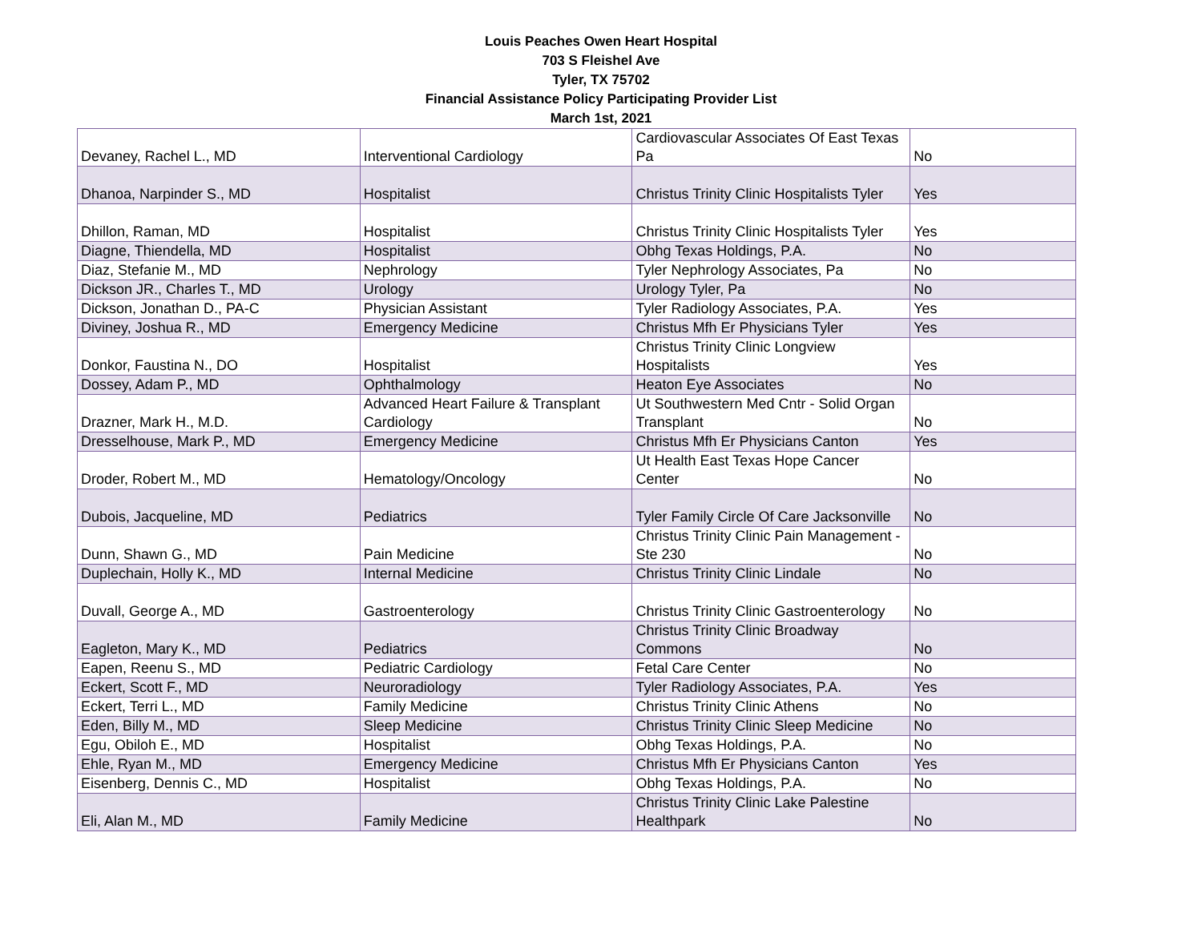Louis Peaches Owen Heart Hospital
703 S Fleishel Ave
Tyler, TX 75702
Financial Assistance Policy Participating Provider List
March 1st, 2021
| Devaney, Rachel L., MD | Interventional Cardiology | Cardiovascular Associates Of East Texas Pa | No |
| Dhanoa, Narpinder S., MD | Hospitalist | Christus Trinity Clinic Hospitalists Tyler | Yes |
| Dhillon, Raman, MD | Hospitalist | Christus Trinity Clinic Hospitalists Tyler | Yes |
| Diagne, Thiendella, MD | Hospitalist | Obhg Texas Holdings, P.A. | No |
| Diaz, Stefanie M., MD | Nephrology | Tyler Nephrology Associates, Pa | No |
| Dickson JR., Charles T., MD | Urology | Urology Tyler, Pa | No |
| Dickson, Jonathan D., PA-C | Physician Assistant | Tyler Radiology Associates, P.A. | Yes |
| Diviney, Joshua R., MD | Emergency Medicine | Christus Mfh Er Physicians Tyler | Yes |
| Donkor, Faustina N., DO | Hospitalist | Christus Trinity Clinic Longview Hospitalists | Yes |
| Dossey, Adam P., MD | Ophthalmology | Heaton Eye Associates | No |
| Drazner, Mark H., M.D. | Advanced Heart Failure & Transplant Cardiology | Ut Southwestern Med Cntr - Solid Organ Transplant | No |
| Dresselhouse, Mark P., MD | Emergency Medicine | Christus Mfh Er Physicians Canton | Yes |
| Droder, Robert M., MD | Hematology/Oncology | Ut Health East Texas Hope Cancer Center | No |
| Dubois, Jacqueline, MD | Pediatrics | Tyler Family Circle Of Care Jacksonville | No |
| Dunn, Shawn G., MD | Pain Medicine | Christus Trinity Clinic Pain Management - Ste 230 | No |
| Duplechain, Holly K., MD | Internal Medicine | Christus Trinity Clinic Lindale | No |
| Duvall, George A., MD | Gastroenterology | Christus Trinity Clinic Gastroenterology | No |
| Eagleton, Mary K., MD | Pediatrics | Christus Trinity Clinic Broadway Commons | No |
| Eapen, Reenu S., MD | Pediatric Cardiology | Fetal Care Center | No |
| Eckert, Scott F., MD | Neuroradiology | Tyler Radiology Associates, P.A. | Yes |
| Eckert, Terri L., MD | Family Medicine | Christus Trinity Clinic Athens | No |
| Eden, Billy M., MD | Sleep Medicine | Christus Trinity Clinic Sleep Medicine | No |
| Egu, Obiloh E., MD | Hospitalist | Obhg Texas Holdings, P.A. | No |
| Ehle, Ryan M., MD | Emergency Medicine | Christus Mfh Er Physicians Canton | Yes |
| Eisenberg, Dennis C., MD | Hospitalist | Obhg Texas Holdings, P.A. | No |
| Eli, Alan M., MD | Family Medicine | Christus Trinity Clinic Lake Palestine Healthpark | No |